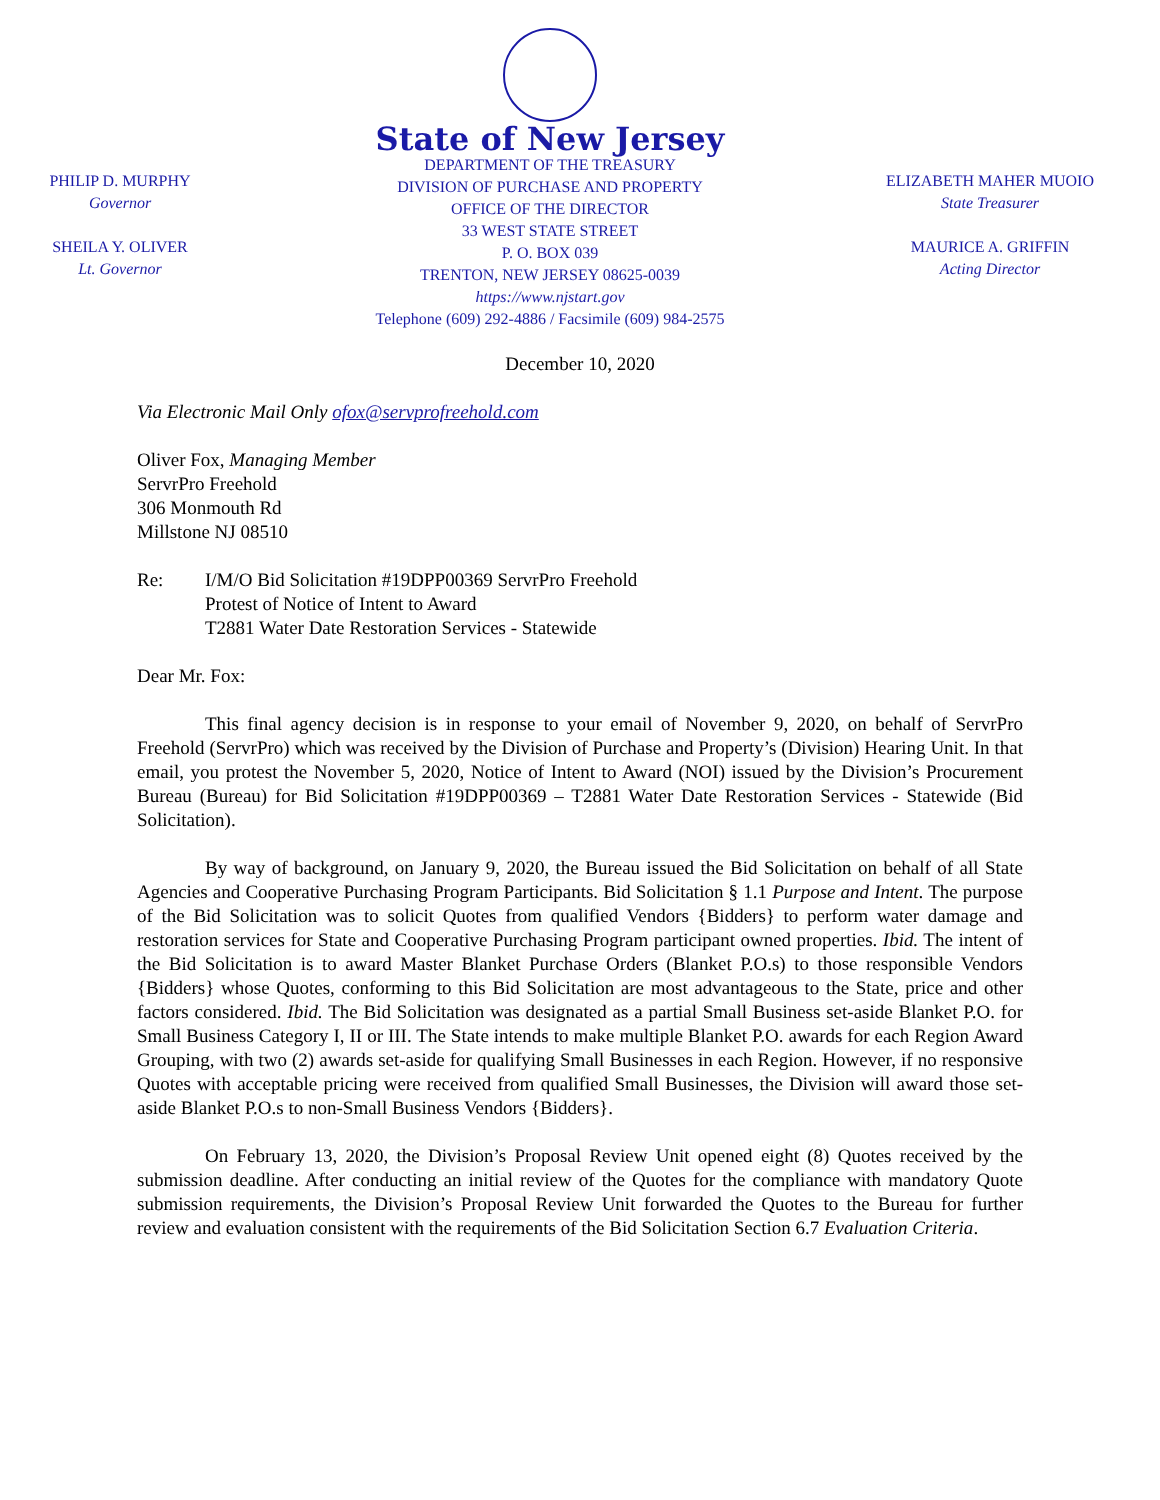PHILIP D. MURPHY
Governor
SHEILA Y. OLIVER
Lt. Governor
State of New Jersey
DEPARTMENT OF THE TREASURY
DIVISION OF PURCHASE AND PROPERTY
OFFICE OF THE DIRECTOR
33 WEST STATE STREET
P. O. BOX 039
TRENTON, NEW JERSEY 08625-0039
https://www.njstart.gov
Telephone (609) 292-4886 / Facsimile (609) 984-2575
ELIZABETH MAHER MUOIO
State Treasurer
MAURICE A. GRIFFIN
Acting Director
December 10, 2020
Via Electronic Mail Only ofox@servprofreehold.com
Oliver Fox, Managing Member
ServrPro Freehold
306 Monmouth Rd
Millstone NJ 08510
Re: I/M/O Bid Solicitation #19DPP00369 ServrPro Freehold
Protest of Notice of Intent to Award
T2881 Water Date Restoration Services - Statewide
Dear Mr. Fox:
This final agency decision is in response to your email of November 9, 2020, on behalf of ServrPro Freehold (ServrPro) which was received by the Division of Purchase and Property’s (Division) Hearing Unit. In that email, you protest the November 5, 2020, Notice of Intent to Award (NOI) issued by the Division’s Procurement Bureau (Bureau) for Bid Solicitation #19DPP00369 – T2881 Water Date Restoration Services - Statewide (Bid Solicitation).
By way of background, on January 9, 2020, the Bureau issued the Bid Solicitation on behalf of all State Agencies and Cooperative Purchasing Program Participants. Bid Solicitation § 1.1 Purpose and Intent. The purpose of the Bid Solicitation was to solicit Quotes from qualified Vendors {Bidders} to perform water damage and restoration services for State and Cooperative Purchasing Program participant owned properties. Ibid. The intent of the Bid Solicitation is to award Master Blanket Purchase Orders (Blanket P.O.s) to those responsible Vendors {Bidders} whose Quotes, conforming to this Bid Solicitation are most advantageous to the State, price and other factors considered. Ibid. The Bid Solicitation was designated as a partial Small Business set-aside Blanket P.O. for Small Business Category I, II or III. The State intends to make multiple Blanket P.O. awards for each Region Award Grouping, with two (2) awards set-aside for qualifying Small Businesses in each Region. However, if no responsive Quotes with acceptable pricing were received from qualified Small Businesses, the Division will award those set-aside Blanket P.O.s to non-Small Business Vendors {Bidders}.
On February 13, 2020, the Division’s Proposal Review Unit opened eight (8) Quotes received by the submission deadline. After conducting an initial review of the Quotes for the compliance with mandatory Quote submission requirements, the Division’s Proposal Review Unit forwarded the Quotes to the Bureau for further review and evaluation consistent with the requirements of the Bid Solicitation Section 6.7 Evaluation Criteria.